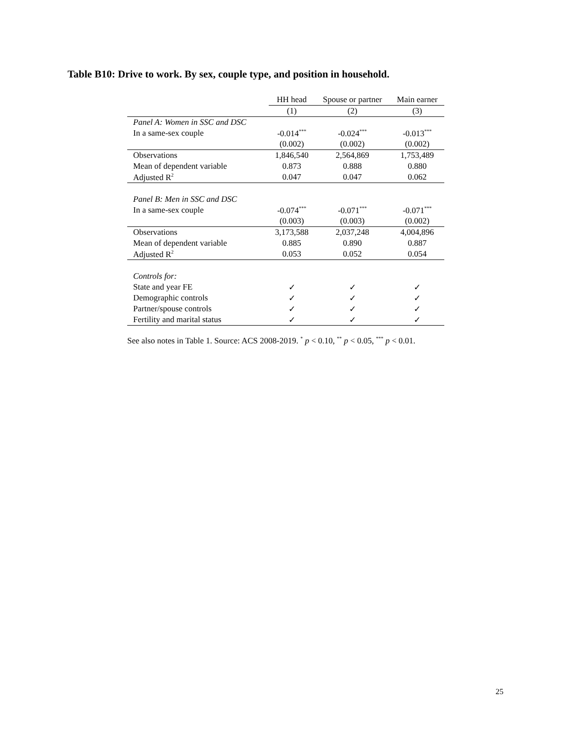Table B10: Drive to work. By sex, couple type, and position in household.
| | HH head | Spouse or partner | Main earner |
| --- | --- | --- | --- |
| | (1) | (2) | (3) |
| Panel A: Women in SSC and DSC | | | |
| In a same-sex couple | -0.014<sup>***</sup> | -0.024<sup>***</sup> | -0.013<sup>***</sup> |
| | (0.002) | (0.002) | (0.002) |
| Observations | 1,846,540 | 2,564,869 | 1,753,489 |
| Mean of dependent variable | 0.873 | 0.888 | 0.880 |
| Adjusted R<sup>2</sup> | 0.047 | 0.047 | 0.062 |
| Panel B: Men in SSC and DSC | | | |
| In a same-sex couple | -0.074<sup>***</sup> | -0.071<sup>***</sup> | -0.071<sup>***</sup> |
| | (0.003) | (0.003) | (0.002) |
| Observations | 3,173,588 | 2,037,248 | 4,004,896 |
| Mean of dependent variable | 0.885 | 0.890 | 0.887 |
| Adjusted R<sup>2</sup> | 0.053 | 0.052 | 0.054 |
| Controls for: | | | |
| State and year FE | ✓ | ✓ | ✓ |
| Demographic controls | ✓ | ✓ | ✓ |
| Partner/spouse controls | ✓ | ✓ | ✓ |
| Fertility and marital status | ✓ | ✓ | ✓ |
See also notes in Table 1. Source: ACS 2008-2019. <sup>*</sup> p < 0.10, <sup>**</sup> p < 0.05, <sup>***</sup> p < 0.01.
25